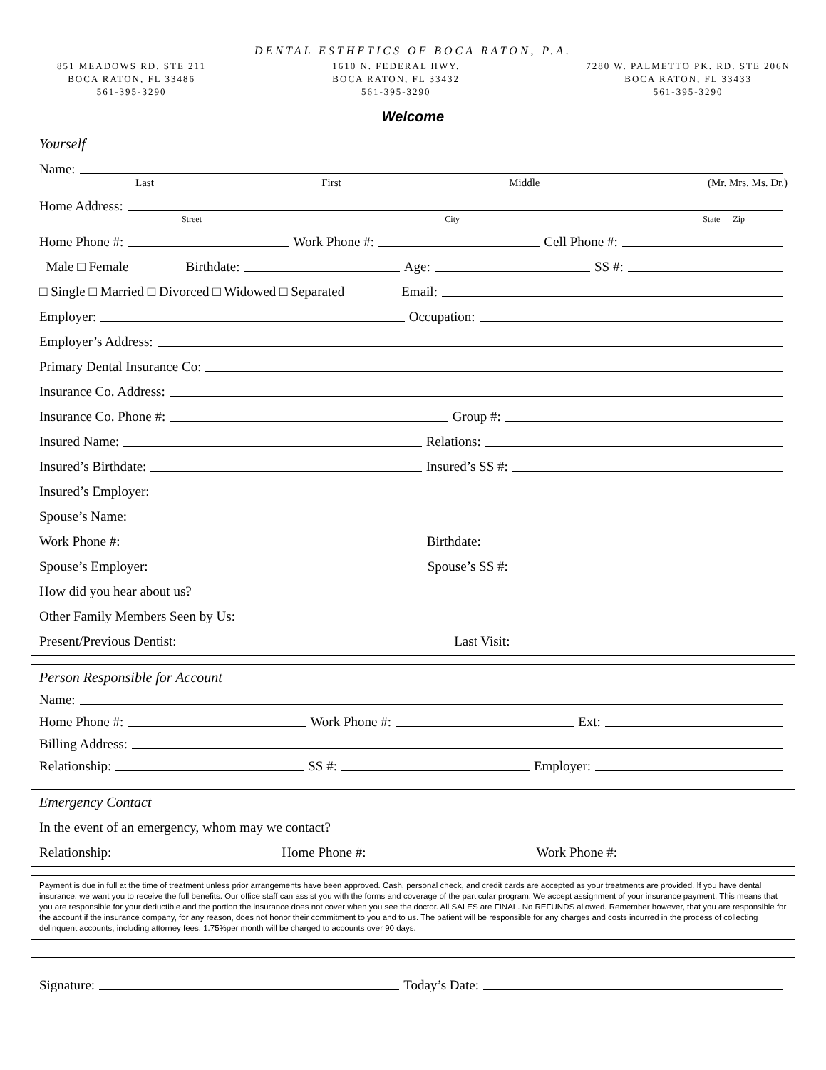DENTAL ESTHETICS OF BOCA RATON, P.A.
851 MEADOWS RD. STE 211
BOCA RATON, FL 33486
561-395-3290
1610 N. FEDERAL HWY.
BOCA RATON, FL 33432
561-395-3290
7280 W. PALMETTO PK. RD. STE 206N
BOCA RATON, FL 33433
561-395-3290
Welcome
Yourself
Name:
Last First Middle (Mr. Mrs. Ms. Dr.)
Home Address:
Street City State Zip
Home Phone #: Work Phone #: Cell Phone #:
Male □ Female Birthdate: Age: SS #:
□ Single □ Married □ Divorced □ Widowed □ Separated Email:
Employer: Occupation:
Employer’s Address:
Primary Dental Insurance Co:
Insurance Co. Address:
Insurance Co. Phone #: Group #:
Insured Name: Relations:
Insured’s Birthdate: Insured’s SS #:
Insured’s Employer:
Spouse’s Name:
Work Phone #: Birthdate:
Spouse’s Employer: Spouse’s SS #:
How did you hear about us?
Other Family Members Seen by Us:
Present/Previous Dentist: Last Visit:
Person Responsible for Account
Name:
Home Phone #: Work Phone #: Ext:
Billing Address:
Relationship: SS #: Employer:
Emergency Contact
In the event of an emergency, whom may we contact?
Relationship: Home Phone #: Work Phone #:
Payment is due in full at the time of treatment unless prior arrangements have been approved. Cash, personal check, and credit cards are accepted as your treatments are provided. If you have dental insurance, we want you to receive the full benefits. Our office staff can assist you with the forms and coverage of the particular program. We accept assignment of your insurance payment. This means that you are responsible for your deductible and the portion the insurance does not cover when you see the doctor. All SALES are FINAL. No REFUNDS allowed. Remember however, that you are responsible for the account if the insurance company, for any reason, does not honor their commitment to you and to us. The patient will be responsible for any charges and costs incurred in the process of collecting delinquent accounts, including attorney fees, 1.75%per month will be charged to accounts over 90 days.
Signature: Today’s Date: